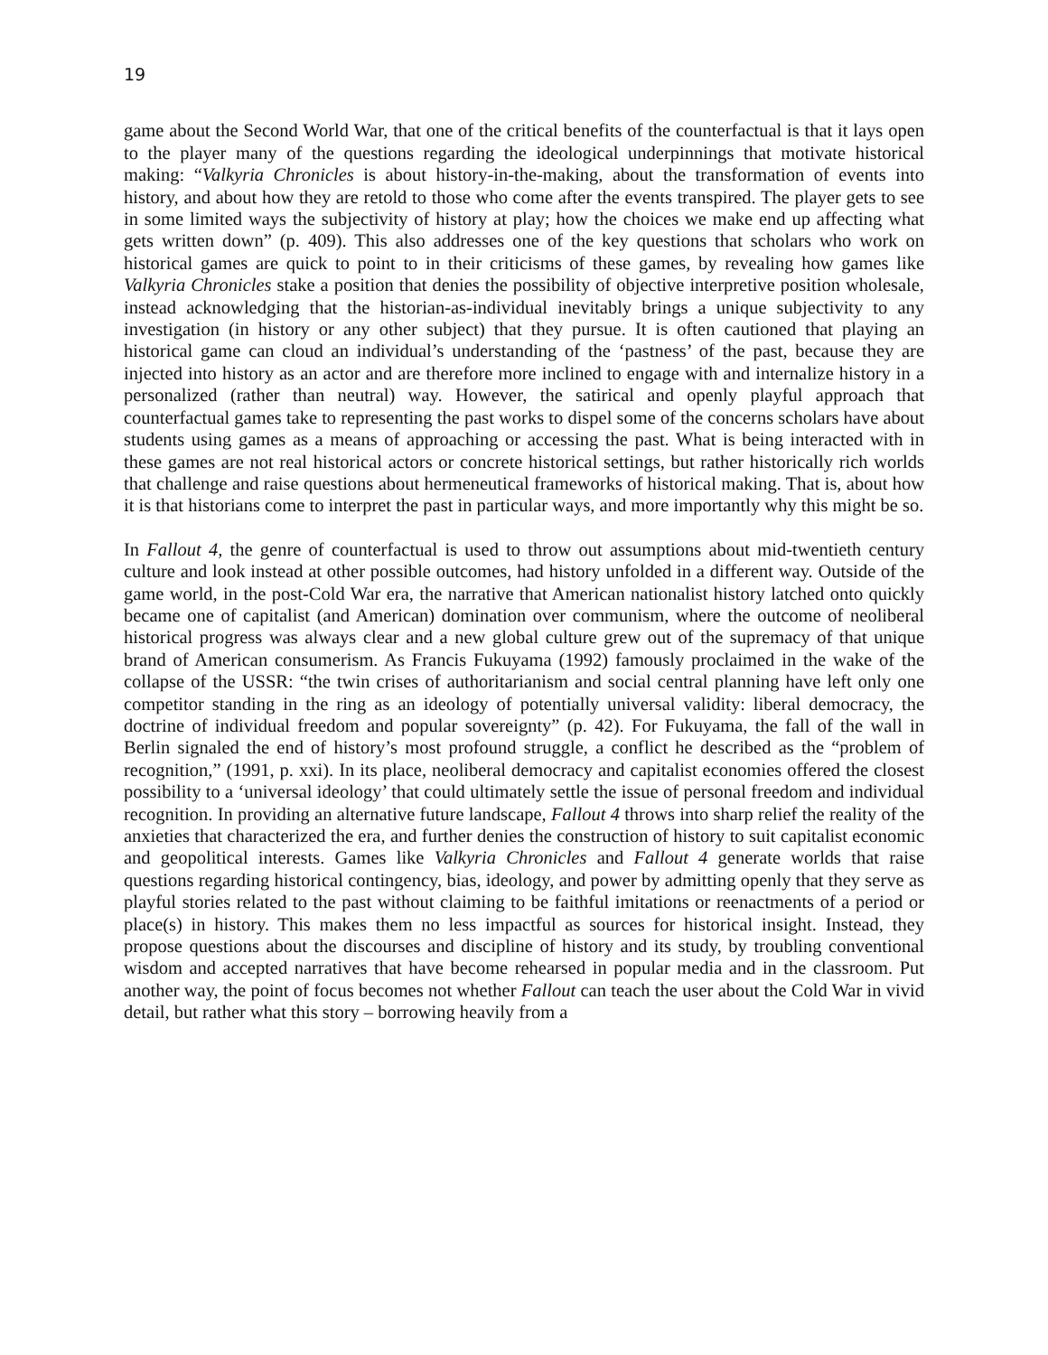19
game about the Second World War, that one of the critical benefits of the counterfactual is that it lays open to the player many of the questions regarding the ideological underpinnings that motivate historical making: “Valkyria Chronicles is about history-in-the-making, about the transformation of events into history, and about how they are retold to those who come after the events transpired. The player gets to see in some limited ways the subjectivity of history at play; how the choices we make end up affecting what gets written down” (p. 409). This also addresses one of the key questions that scholars who work on historical games are quick to point to in their criticisms of these games, by revealing how games like Valkyria Chronicles stake a position that denies the possibility of objective interpretive position wholesale, instead acknowledging that the historian-as-individual inevitably brings a unique subjectivity to any investigation (in history or any other subject) that they pursue. It is often cautioned that playing an historical game can cloud an individual’s understanding of the ‘pastness’ of the past, because they are injected into history as an actor and are therefore more inclined to engage with and internalize history in a personalized (rather than neutral) way. However, the satirical and openly playful approach that counterfactual games take to representing the past works to dispel some of the concerns scholars have about students using games as a means of approaching or accessing the past. What is being interacted with in these games are not real historical actors or concrete historical settings, but rather historically rich worlds that challenge and raise questions about hermeneutical frameworks of historical making. That is, about how it is that historians come to interpret the past in particular ways, and more importantly why this might be so.
In Fallout 4, the genre of counterfactual is used to throw out assumptions about mid-twentieth century culture and look instead at other possible outcomes, had history unfolded in a different way. Outside of the game world, in the post-Cold War era, the narrative that American nationalist history latched onto quickly became one of capitalist (and American) domination over communism, where the outcome of neoliberal historical progress was always clear and a new global culture grew out of the supremacy of that unique brand of American consumerism. As Francis Fukuyama (1992) famously proclaimed in the wake of the collapse of the USSR: “the twin crises of authoritarianism and social central planning have left only one competitor standing in the ring as an ideology of potentially universal validity: liberal democracy, the doctrine of individual freedom and popular sovereignty” (p. 42). For Fukuyama, the fall of the wall in Berlin signaled the end of history’s most profound struggle, a conflict he described as the “problem of recognition,” (1991, p. xxi). In its place, neoliberal democracy and capitalist economies offered the closest possibility to a ‘universal ideology’ that could ultimately settle the issue of personal freedom and individual recognition. In providing an alternative future landscape, Fallout 4 throws into sharp relief the reality of the anxieties that characterized the era, and further denies the construction of history to suit capitalist economic and geopolitical interests. Games like Valkyria Chronicles and Fallout 4 generate worlds that raise questions regarding historical contingency, bias, ideology, and power by admitting openly that they serve as playful stories related to the past without claiming to be faithful imitations or reenactments of a period or place(s) in history. This makes them no less impactful as sources for historical insight. Instead, they propose questions about the discourses and discipline of history and its study, by troubling conventional wisdom and accepted narratives that have become rehearsed in popular media and in the classroom. Put another way, the point of focus becomes not whether Fallout can teach the user about the Cold War in vivid detail, but rather what this story – borrowing heavily from a